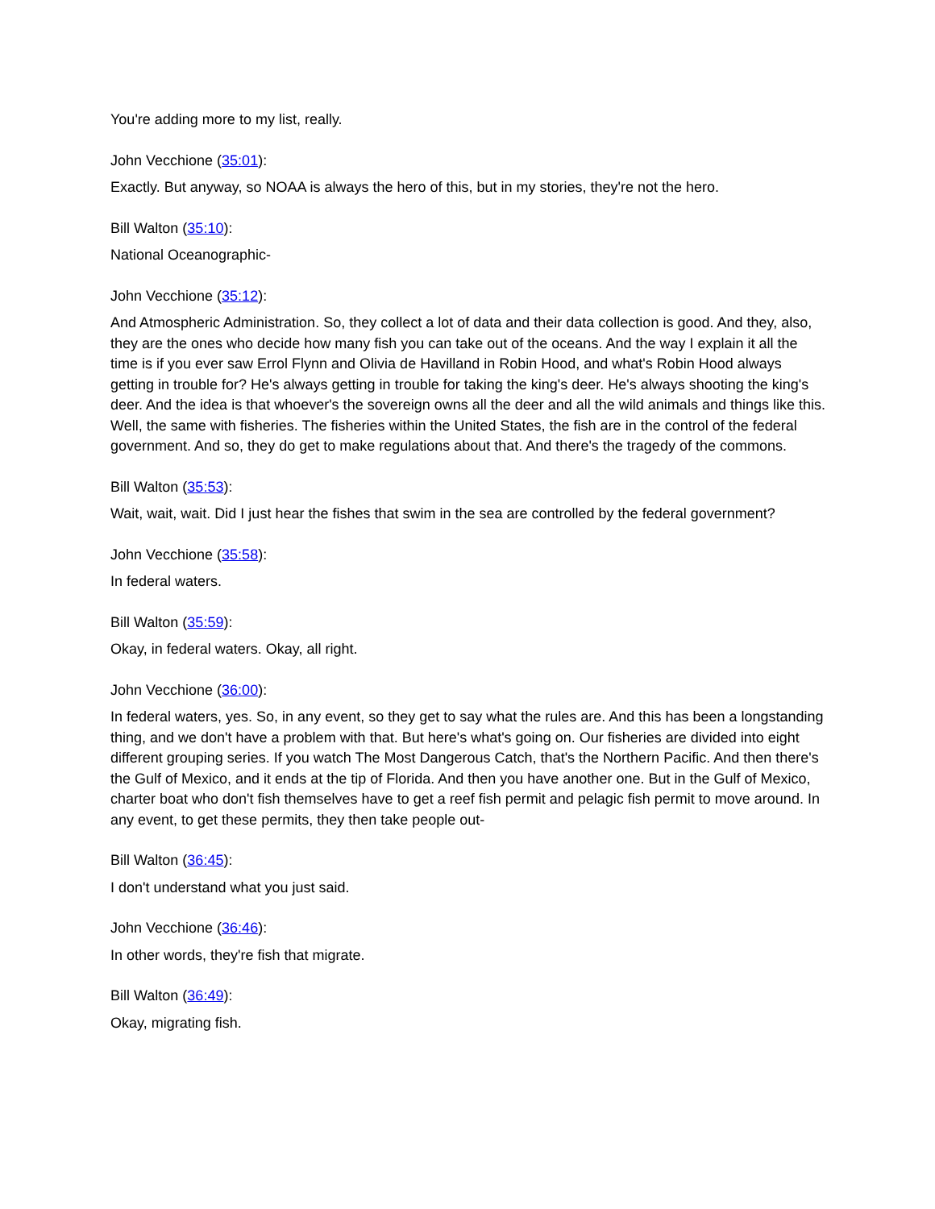You're adding more to my list, really.
John Vecchione (35:01):
Exactly. But anyway, so NOAA is always the hero of this, but in my stories, they're not the hero.
Bill Walton (35:10):
National Oceanographic-
John Vecchione (35:12):
And Atmospheric Administration. So, they collect a lot of data and their data collection is good. And they, also, they are the ones who decide how many fish you can take out of the oceans. And the way I explain it all the time is if you ever saw Errol Flynn and Olivia de Havilland in Robin Hood, and what's Robin Hood always getting in trouble for? He's always getting in trouble for taking the king's deer. He's always shooting the king's deer. And the idea is that whoever's the sovereign owns all the deer and all the wild animals and things like this. Well, the same with fisheries. The fisheries within the United States, the fish are in the control of the federal government. And so, they do get to make regulations about that. And there's the tragedy of the commons.
Bill Walton (35:53):
Wait, wait, wait. Did I just hear the fishes that swim in the sea are controlled by the federal government?
John Vecchione (35:58):
In federal waters.
Bill Walton (35:59):
Okay, in federal waters. Okay, all right.
John Vecchione (36:00):
In federal waters, yes. So, in any event, so they get to say what the rules are. And this has been a longstanding thing, and we don't have a problem with that. But here's what's going on. Our fisheries are divided into eight different grouping series. If you watch The Most Dangerous Catch, that's the Northern Pacific. And then there's the Gulf of Mexico, and it ends at the tip of Florida. And then you have another one. But in the Gulf of Mexico, charter boat who don't fish themselves have to get a reef fish permit and pelagic fish permit to move around. In any event, to get these permits, they then take people out-
Bill Walton (36:45):
I don't understand what you just said.
John Vecchione (36:46):
In other words, they're fish that migrate.
Bill Walton (36:49):
Okay, migrating fish.